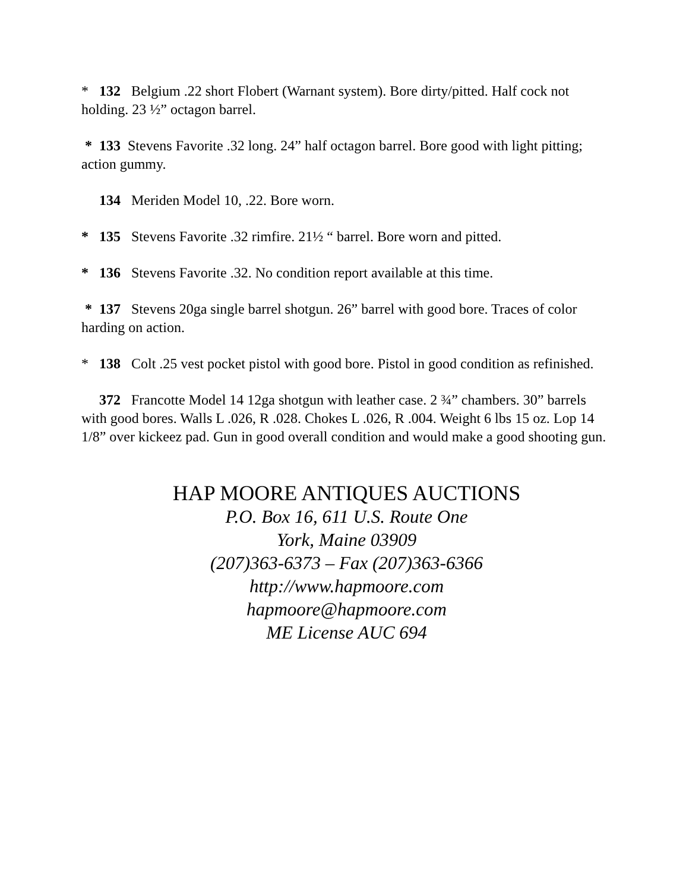* 132 Belgium .22 short Flobert (Warnant system). Bore dirty/pitted. Half cock not holding. 23 ½” octagon barrel.
* 133 Stevens Favorite .32 long. 24” half octagon barrel. Bore good with light pitting; action gummy.
134 Meriden Model 10, .22. Bore worn.
* 135 Stevens Favorite .32 rimfire. 21½ “ barrel. Bore worn and pitted.
* 136 Stevens Favorite .32. No condition report available at this time.
* 137 Stevens 20ga single barrel shotgun. 26” barrel with good bore. Traces of color harding on action.
* 138 Colt .25 vest pocket pistol with good bore. Pistol in good condition as refinished.
372 Francotte Model 14 12ga shotgun with leather case. 2 ¾” chambers. 30” barrels with good bores. Walls L .026, R .028. Chokes L .026, R .004. Weight 6 lbs 15 oz. Lop 14 1/8” over kickeez pad. Gun in good overall condition and would make a good shooting gun.
HAP MOORE ANTIQUES AUCTIONS
P.O. Box 16, 611 U.S. Route One
York, Maine 03909
(207)363-6373 – Fax (207)363-6366
http://www.hapmoore.com
hapmoore@hapmoore.com
ME License AUC 694